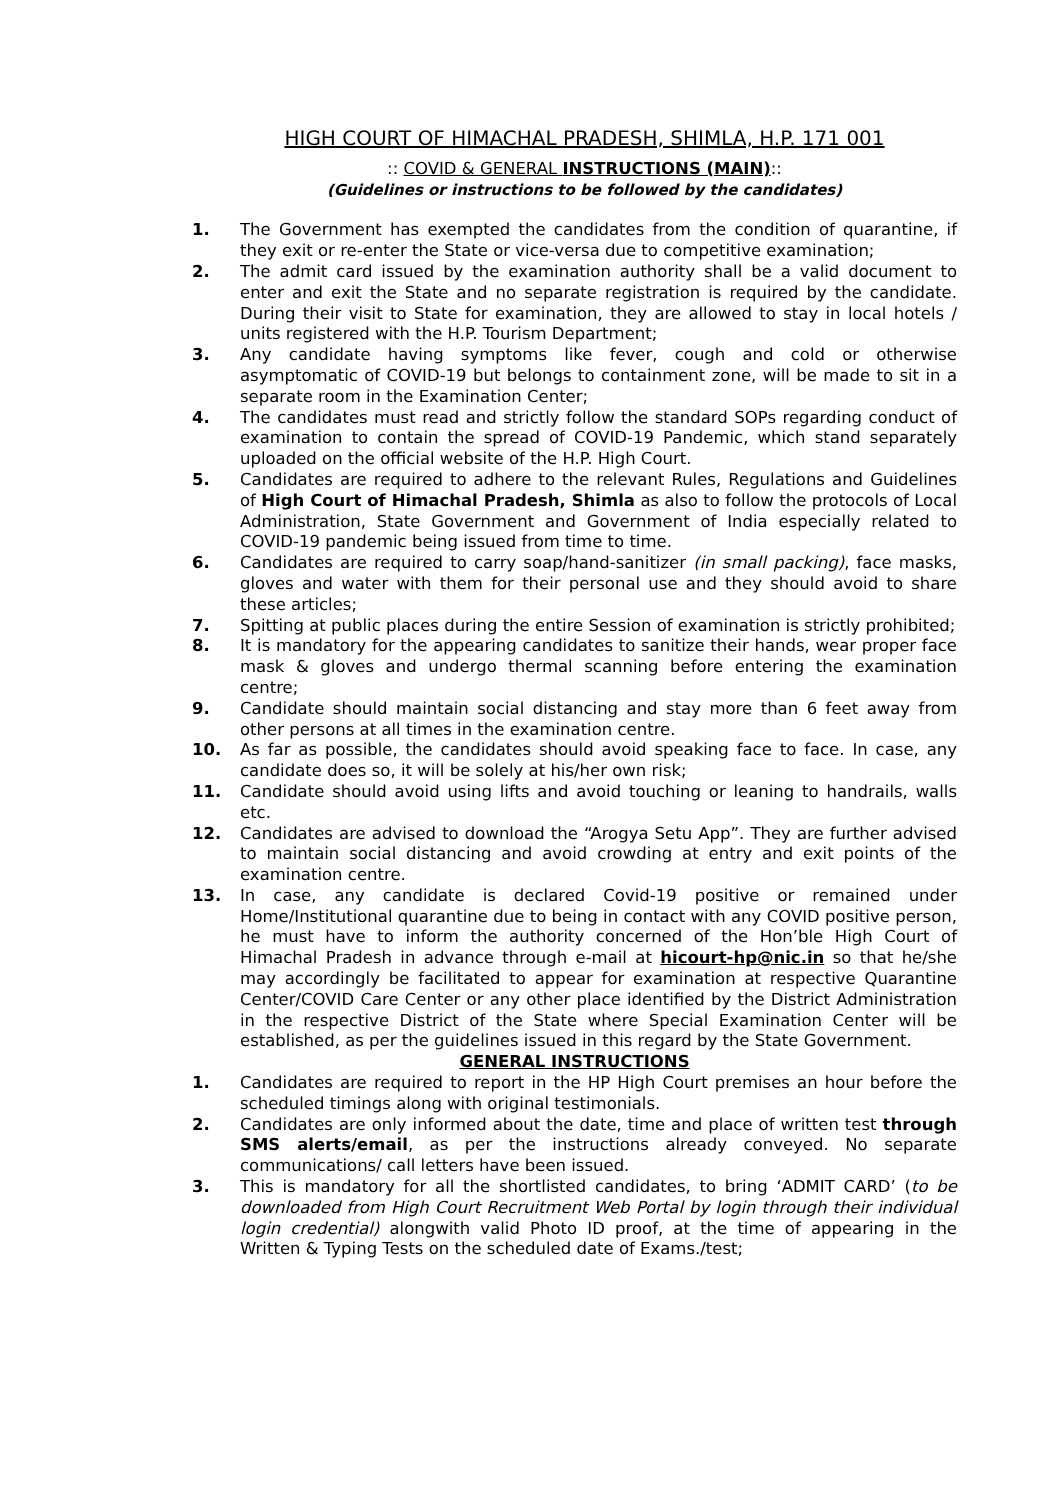HIGH COURT OF HIMACHAL PRADESH, SHIMLA, H.P. 171 001
:: COVID & GENERAL INSTRUCTIONS (MAIN)::
(Guidelines or instructions to be followed by the candidates)
1. The Government has exempted the candidates from the condition of quarantine, if they exit or re-enter the State or vice-versa due to competitive examination;
2. The admit card issued by the examination authority shall be a valid document to enter and exit the State and no separate registration is required by the candidate. During their visit to State for examination, they are allowed to stay in local hotels / units registered with the H.P. Tourism Department;
3. Any candidate having symptoms like fever, cough and cold or otherwise asymptomatic of COVID-19 but belongs to containment zone, will be made to sit in a separate room in the Examination Center;
4. The candidates must read and strictly follow the standard SOPs regarding conduct of examination to contain the spread of COVID-19 Pandemic, which stand separately uploaded on the official website of the H.P. High Court.
5. Candidates are required to adhere to the relevant Rules, Regulations and Guidelines of High Court of Himachal Pradesh, Shimla as also to follow the protocols of Local Administration, State Government and Government of India especially related to COVID-19 pandemic being issued from time to time.
6. Candidates are required to carry soap/hand-sanitizer (in small packing), face masks, gloves and water with them for their personal use and they should avoid to share these articles;
7. Spitting at public places during the entire Session of examination is strictly prohibited;
8. It is mandatory for the appearing candidates to sanitize their hands, wear proper face mask & gloves and undergo thermal scanning before entering the examination centre;
9. Candidate should maintain social distancing and stay more than 6 feet away from other persons at all times in the examination centre.
10. As far as possible, the candidates should avoid speaking face to face. In case, any candidate does so, it will be solely at his/her own risk;
11. Candidate should avoid using lifts and avoid touching or leaning to handrails, walls etc.
12. Candidates are advised to download the “Arogya Setu App”. They are further advised to maintain social distancing and avoid crowding at entry and exit points of the examination centre.
13. In case, any candidate is declared Covid-19 positive or remained under Home/Institutional quarantine due to being in contact with any COVID positive person, he must have to inform the authority concerned of the Hon’ble High Court of Himachal Pradesh in advance through e-mail at hicourt-hp@nic.in so that he/she may accordingly be facilitated to appear for examination at respective Quarantine Center/COVID Care Center or any other place identified by the District Administration in the respective District of the State where Special Examination Center will be established, as per the guidelines issued in this regard by the State Government.
GENERAL INSTRUCTIONS
1. Candidates are required to report in the HP High Court premises an hour before the scheduled timings along with original testimonials.
2. Candidates are only informed about the date, time and place of written test through SMS alerts/email, as per the instructions already conveyed. No separate communications/ call letters have been issued.
3. This is mandatory for all the shortlisted candidates, to bring ‘ADMIT CARD’ (to be downloaded from High Court Recruitment Web Portal by login through their individual login credential) alongwith valid Photo ID proof, at the time of appearing in the Written & Typing Tests on the scheduled date of Exams./test;